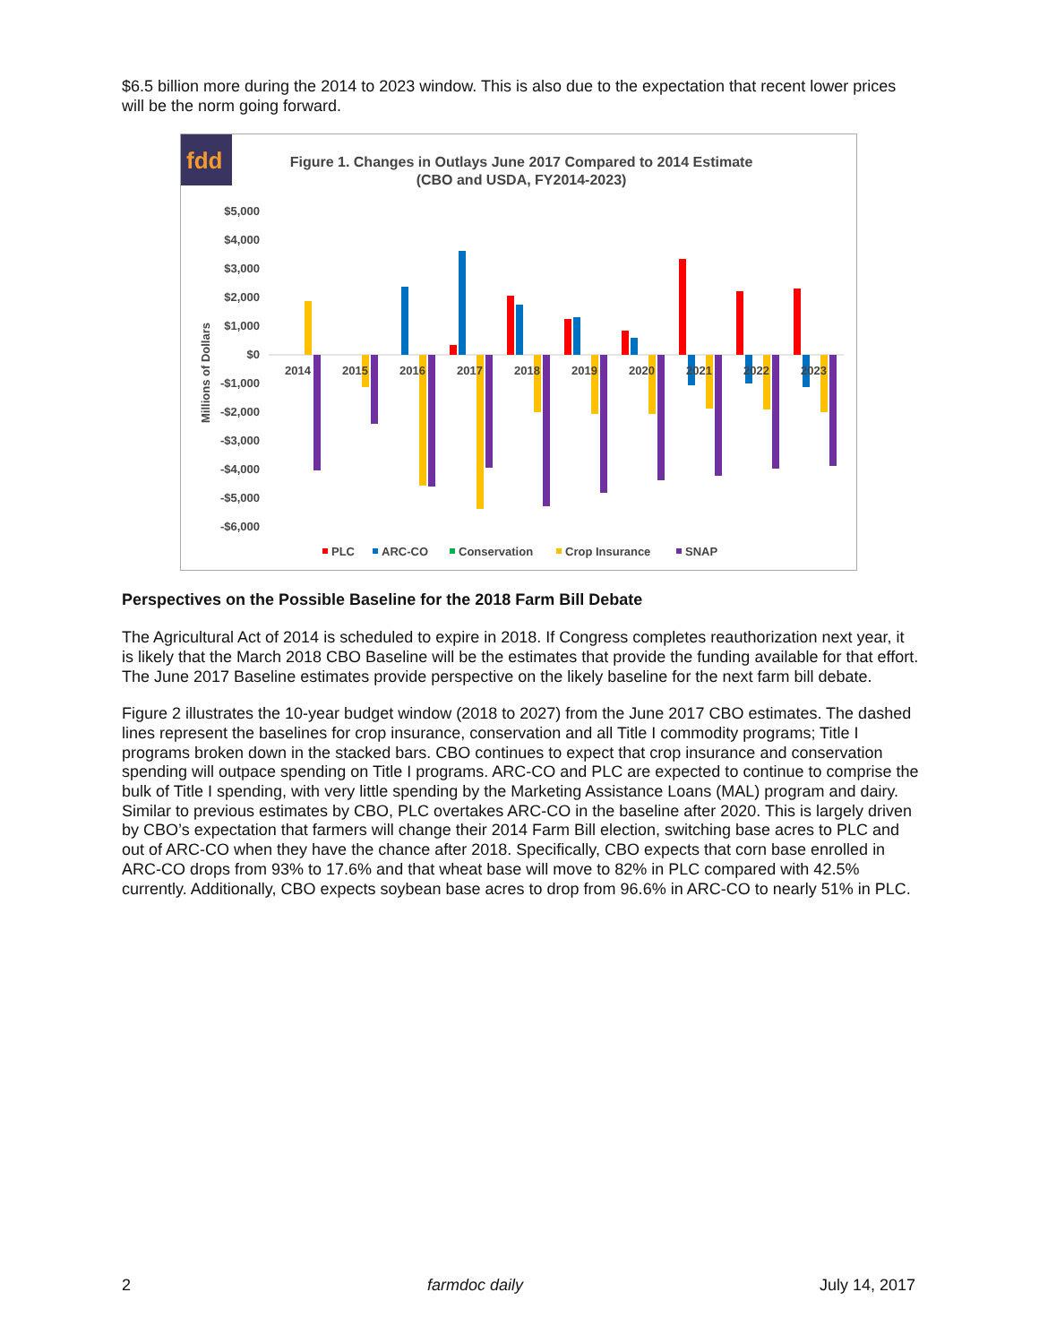$6.5 billion more during the 2014 to 2023 window. This is also due to the expectation that recent lower prices will be the norm going forward.
fdd
Figure 1. Changes in Outlays June 2017 Compared to 2014 Estimate
(CBO and USDA, FY2014-2023)
$5,000
$4,000
$3,000
$2,000
$1,000
$0
-$1,000
-$2,000
-$3,000
-$4,000
-$5,000
-$6,000
Millions of Dollars
2014
2015
2016
2017
2018
2019
2020
2021
2022
2023
PLC
ARC-CO
Conservation
Crop Insurance
SNAP
Perspectives on the Possible Baseline for the 2018 Farm Bill Debate
The Agricultural Act of 2014 is scheduled to expire in 2018. If Congress completes reauthorization next year, it is likely that the March 2018 CBO Baseline will be the estimates that provide the funding available for that effort. The June 2017 Baseline estimates provide perspective on the likely baseline for the next farm bill debate.
Figure 2 illustrates the 10-year budget window (2018 to 2027) from the June 2017 CBO estimates. The dashed lines represent the baselines for crop insurance, conservation and all Title I commodity programs; Title I programs broken down in the stacked bars. CBO continues to expect that crop insurance and conservation spending will outpace spending on Title I programs. ARC-CO and PLC are expected to continue to comprise the bulk of Title I spending, with very little spending by the Marketing Assistance Loans (MAL) program and dairy. Similar to previous estimates by CBO, PLC overtakes ARC-CO in the baseline after 2020. This is largely driven by CBO’s expectation that farmers will change their 2014 Farm Bill election, switching base acres to PLC and out of ARC-CO when they have the chance after 2018. Specifically, CBO expects that corn base enrolled in ARC-CO drops from 93% to 17.6% and that wheat base will move to 82% in PLC compared with 42.5% currently. Additionally, CBO expects soybean base acres to drop from 96.6% in ARC-CO to nearly 51% in PLC.
2 farmdoc daily July 14, 2017